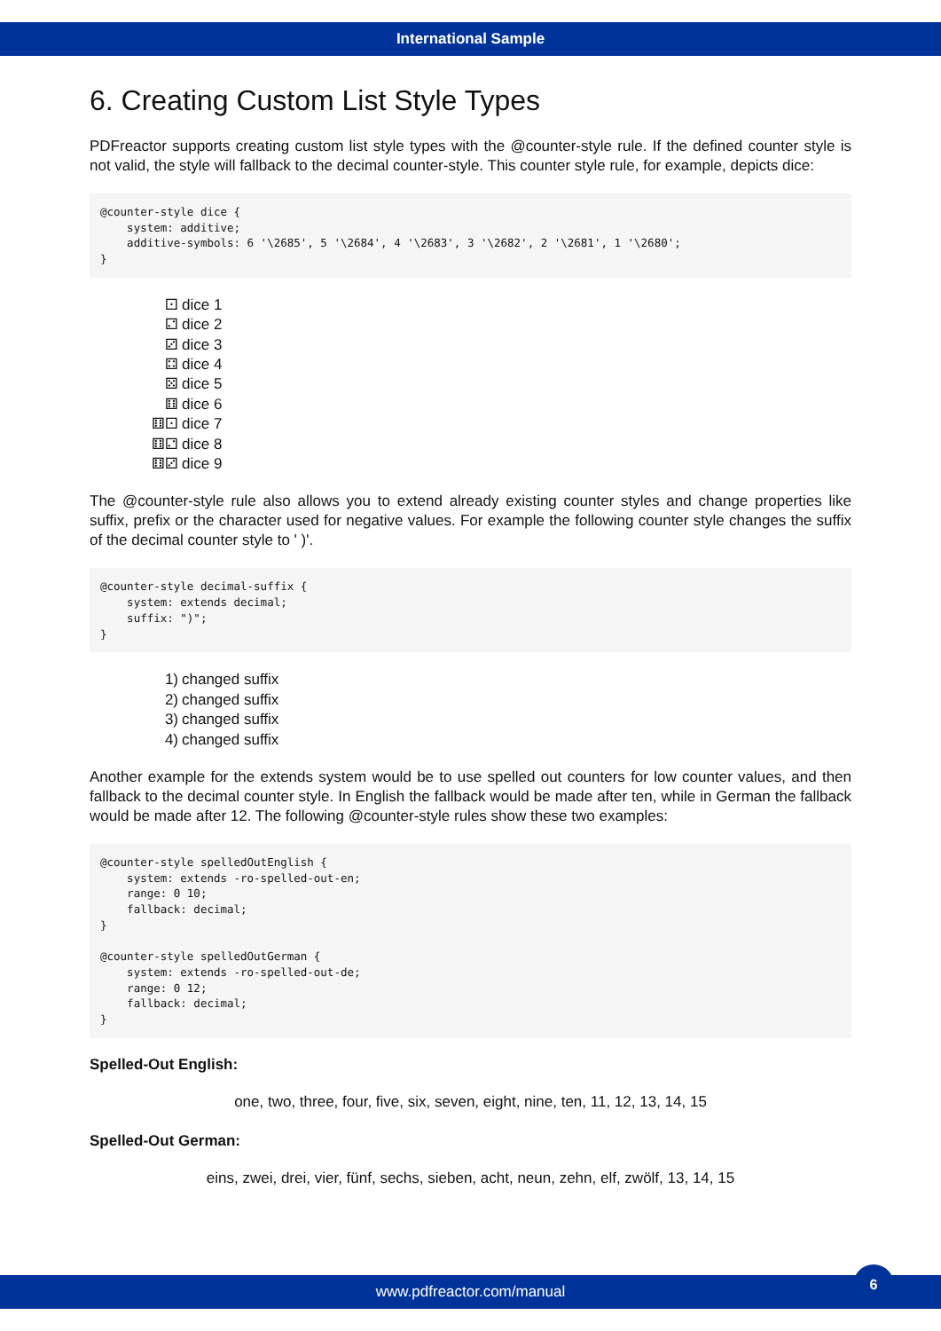International Sample
6. Creating Custom List Style Types
PDFreactor supports creating custom list style types with the @counter-style rule. If the defined counter style is not valid, the style will fallback to the decimal counter-style. This counter style rule, for example, depicts dice:
@counter-style dice {
    system: additive;
    additive-symbols: 6 '\2685', 5 '\2684', 4 '\2683', 3 '\2682', 2 '\2681', 1 '\2680';
}
⚀ dice 1
⚁ dice 2
⚂ dice 3
⚃ dice 4
⚄ dice 5
⚅ dice 6
⚅⚀ dice 7
⚅⚁ dice 8
⚅⚂ dice 9
The @counter-style rule also allows you to extend already existing counter styles and change properties like suffix, prefix or the character used for negative values. For example the following counter style changes the suffix of the decimal counter style to ' )'.
@counter-style decimal-suffix {
    system: extends decimal;
    suffix: ")";
}
1) changed suffix
2) changed suffix
3) changed suffix
4) changed suffix
Another example for the extends system would be to use spelled out counters for low counter values, and then fallback to the decimal counter style. In English the fallback would be made after ten, while in German the fallback would be made after 12. The following @counter-style rules show these two examples:
@counter-style spelledOutEnglish {
    system: extends -ro-spelled-out-en;
    range: 0 10;
    fallback: decimal;
}

@counter-style spelledOutGerman {
    system: extends -ro-spelled-out-de;
    range: 0 12;
    fallback: decimal;
}
Spelled-Out English:
one, two, three, four, five, six, seven, eight, nine, ten, 11, 12, 13, 14, 15
Spelled-Out German:
eins, zwei, drei, vier, fünf, sechs, sieben, acht, neun, zehn, elf, zwölf, 13, 14, 15
www.pdfreactor.com/manual
6